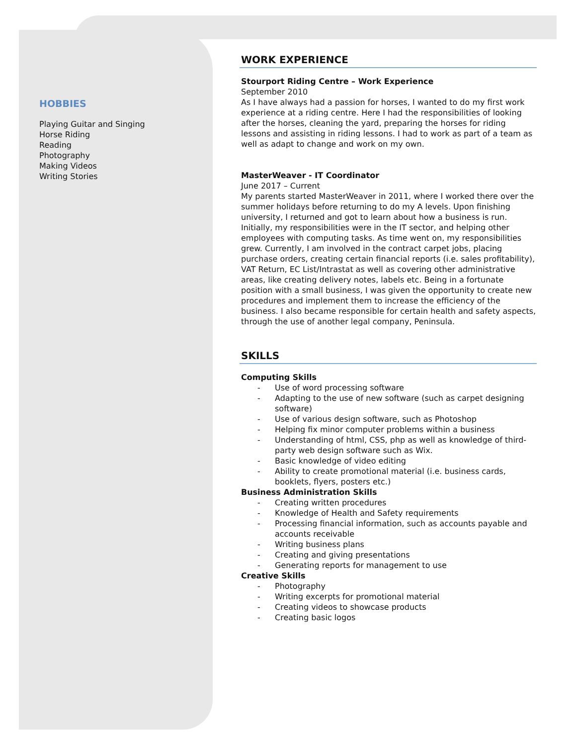HOBBIES
Playing Guitar and Singing
Horse Riding
Reading
Photography
Making Videos
Writing Stories
WORK EXPERIENCE
Stourport Riding Centre – Work Experience
September 2010
As I have always had a passion for horses, I wanted to do my first work experience at a riding centre. Here I had the responsibilities of looking after the horses, cleaning the yard, preparing the horses for riding lessons and assisting in riding lessons. I had to work as part of a team as well as adapt to change and work on my own.
MasterWeaver - IT Coordinator
June 2017 – Current
My parents started MasterWeaver in 2011, where I worked there over the summer holidays before returning to do my A levels. Upon finishing university, I returned and got to learn about how a business is run. Initially, my responsibilities were in the IT sector, and helping other employees with computing tasks. As time went on, my responsibilities grew. Currently, I am involved in the contract carpet jobs, placing purchase orders, creating certain financial reports (i.e. sales profitability), VAT Return, EC List/Intrastat as well as covering other administrative areas, like creating delivery notes, labels etc. Being in a fortunate position with a small business, I was given the opportunity to create new procedures and implement them to increase the efficiency of the business. I also became responsible for certain health and safety aspects, through the use of another legal company, Peninsula.
SKILLS
Computing Skills
- Use of word processing software
- Adapting to the use of new software (such as carpet designing software)
- Use of various design software, such as Photoshop
- Helping fix minor computer problems within a business
- Understanding of html, CSS, php as well as knowledge of third-party web design software such as Wix.
- Basic knowledge of video editing
- Ability to create promotional material (i.e. business cards, booklets, flyers, posters etc.)
Business Administration Skills
- Creating written procedures
- Knowledge of Health and Safety requirements
- Processing financial information, such as accounts payable and accounts receivable
- Writing business plans
- Creating and giving presentations
- Generating reports for management to use
Creative Skills
- Photography
- Writing excerpts for promotional material
- Creating videos to showcase products
- Creating basic logos